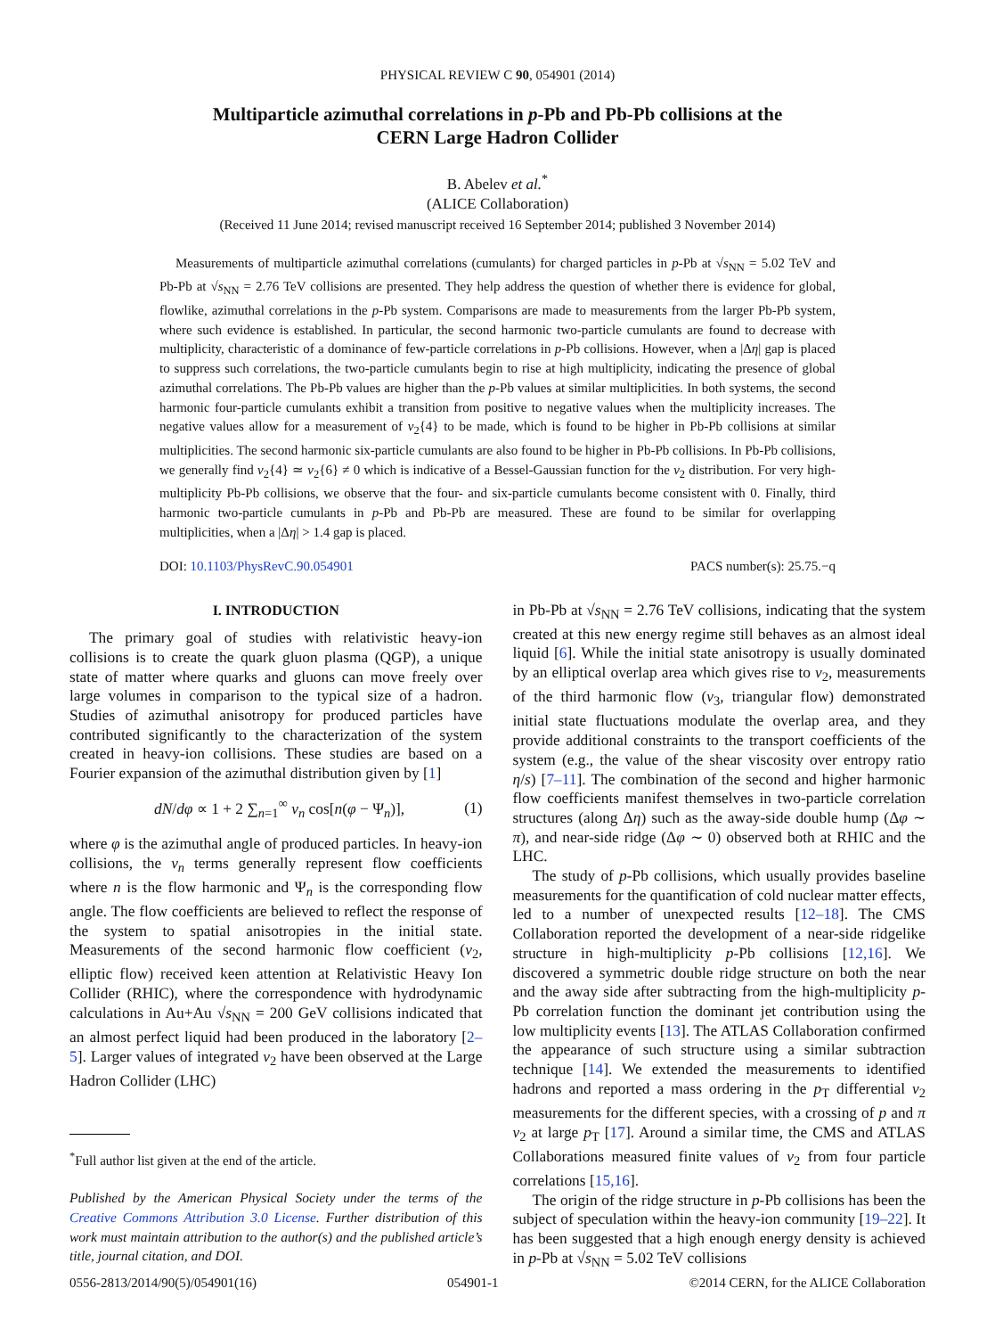PHYSICAL REVIEW C 90, 054901 (2014)
Multiparticle azimuthal correlations in p-Pb and Pb-Pb collisions at the
CERN Large Hadron Collider
B. Abelev et al.<sup>*</sup>
(ALICE Collaboration)
(Received 11 June 2014; revised manuscript received 16 September 2014; published 3 November 2014)
Measurements of multiparticle azimuthal correlations (cumulants) for charged particles in p-Pb at √s<sub>NN</sub> = 5.02 TeV and Pb-Pb at √s<sub>NN</sub> = 2.76 TeV collisions are presented. They help address the question of whether there is evidence for global, flowlike, azimuthal correlations in the p-Pb system. Comparisons are made to measurements from the larger Pb-Pb system, where such evidence is established. In particular, the second harmonic two-particle cumulants are found to decrease with multiplicity, characteristic of a dominance of few-particle correlations in p-Pb collisions. However, when a |Δη| gap is placed to suppress such correlations, the two-particle cumulants begin to rise at high multiplicity, indicating the presence of global azimuthal correlations. The Pb-Pb values are higher than the p-Pb values at similar multiplicities. In both systems, the second harmonic four-particle cumulants exhibit a transition from positive to negative values when the multiplicity increases. The negative values allow for a measurement of v<sub>2</sub>{4} to be made, which is found to be higher in Pb-Pb collisions at similar multiplicities. The second harmonic six-particle cumulants are also found to be higher in Pb-Pb collisions. In Pb-Pb collisions, we generally find v<sub>2</sub>{4} ≃ v<sub>2</sub>{6} ≠ 0 which is indicative of a Bessel-Gaussian function for the v<sub>2</sub> distribution. For very high-multiplicity Pb-Pb collisions, we observe that the four- and six-particle cumulants become consistent with 0. Finally, third harmonic two-particle cumulants in p-Pb and Pb-Pb are measured. These are found to be similar for overlapping multiplicities, when a |Δη| > 1.4 gap is placed.
DOI: 10.1103/PhysRevC.90.054901 PACS number(s): 25.75.−q
I. INTRODUCTION
The primary goal of studies with relativistic heavy-ion collisions is to create the quark gluon plasma (QGP), a unique state of matter where quarks and gluons can move freely over large volumes in comparison to the typical size of a hadron. Studies of azimuthal anisotropy for produced particles have contributed significantly to the characterization of the system created in heavy-ion collisions. These studies are based on a Fourier expansion of the azimuthal distribution given by [1]
dN/dφ ∝ 1 + 2 ∑<sub>n=1</sub><sup>∞</sup> v<sub>n</sub> cos[n(φ − Ψ<sub>n</sub>)], (1)
where φ is the azimuthal angle of produced particles. In heavy-ion collisions, the v<sub>n</sub> terms generally represent flow coefficients where n is the flow harmonic and Ψ<sub>n</sub> is the corresponding flow angle. The flow coefficients are believed to reflect the response of the system to spatial anisotropies in the initial state. Measurements of the second harmonic flow coefficient (v<sub>2</sub>, elliptic flow) received keen attention at Relativistic Heavy Ion Collider (RHIC), where the correspondence with hydrodynamic calculations in Au+Au √s<sub>NN</sub> = 200 GeV collisions indicated that an almost perfect liquid had been produced in the laboratory [2–5]. Larger values of integrated v<sub>2</sub> have been observed at the Large Hadron Collider (LHC)
<sup>*</sup> Full author list given at the end of the article.
Published by the American Physical Society under the terms of the Creative Commons Attribution 3.0 License. Further distribution of this work must maintain attribution to the author(s) and the published article’s title, journal citation, and DOI.
in Pb-Pb at √s<sub>NN</sub> = 2.76 TeV collisions, indicating that the system created at this new energy regime still behaves as an almost ideal liquid [6]. While the initial state anisotropy is usually dominated by an elliptical overlap area which gives rise to v<sub>2</sub>, measurements of the third harmonic flow (v<sub>3</sub>, triangular flow) demonstrated initial state fluctuations modulate the overlap area, and they provide additional constraints to the transport coefficients of the system (e.g., the value of the shear viscosity over entropy ratio η/s) [7–11]. The combination of the second and higher harmonic flow coefficients manifest themselves in two-particle correlation structures (along Δη) such as the away-side double hump (Δφ ∼ π), and near-side ridge (Δφ ∼ 0) observed both at RHIC and the LHC.
The study of p-Pb collisions, which usually provides baseline measurements for the quantification of cold nuclear matter effects, led to a number of unexpected results [12–18]. The CMS Collaboration reported the development of a near-side ridgelike structure in high-multiplicity p-Pb collisions [12,16]. We discovered a symmetric double ridge structure on both the near and the away side after subtracting from the high-multiplicity p-Pb correlation function the dominant jet contribution using the low multiplicity events [13]. The ATLAS Collaboration confirmed the appearance of such structure using a similar subtraction technique [14]. We extended the measurements to identified hadrons and reported a mass ordering in the p<sub>T</sub> differential v<sub>2</sub> measurements for the different species, with a crossing of p and π v<sub>2</sub> at large p<sub>T</sub> [17]. Around a similar time, the CMS and ATLAS Collaborations measured finite values of v<sub>2</sub> from four particle correlations [15,16].
The origin of the ridge structure in p-Pb collisions has been the subject of speculation within the heavy-ion community [19–22]. It has been suggested that a high enough energy density is achieved in p-Pb at √s<sub>NN</sub> = 5.02 TeV collisions
0556-2813/2014/90(5)/054901(16) 054901-1 ©2014 CERN, for the ALICE Collaboration